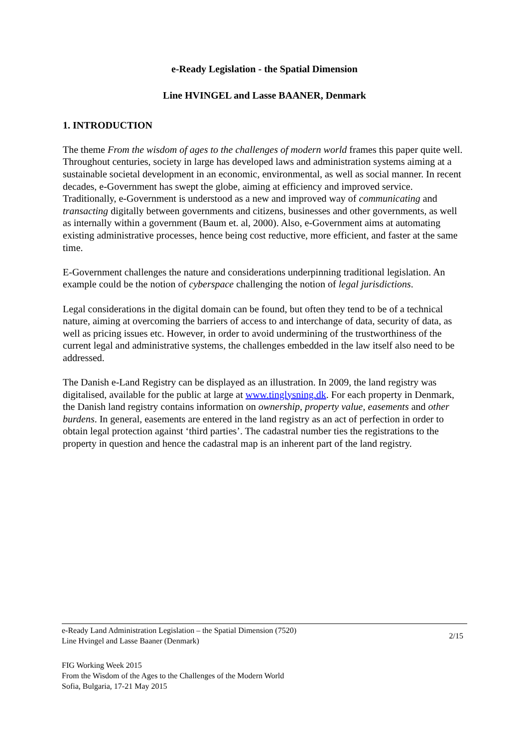e-Ready Legislation - the Spatial Dimension
Line HVINGEL and Lasse BAANER, Denmark
1. INTRODUCTION
The theme From the wisdom of ages to the challenges of modern world frames this paper quite well. Throughout centuries, society in large has developed laws and administration systems aiming at a sustainable societal development in an economic, environmental, as well as social manner. In recent decades, e-Government has swept the globe, aiming at efficiency and improved service. Traditionally, e-Government is understood as a new and improved way of communicating and transacting digitally between governments and citizens, businesses and other governments, as well as internally within a government (Baum et. al, 2000). Also, e-Government aims at automating existing administrative processes, hence being cost reductive, more efficient, and faster at the same time.
E-Government challenges the nature and considerations underpinning traditional legislation. An example could be the notion of cyberspace challenging the notion of legal jurisdictions.
Legal considerations in the digital domain can be found, but often they tend to be of a technical nature, aiming at overcoming the barriers of access to and interchange of data, security of data, as well as pricing issues etc. However, in order to avoid undermining of the trustworthiness of the current legal and administrative systems, the challenges embedded in the law itself also need to be addressed.
The Danish e-Land Registry can be displayed as an illustration. In 2009, the land registry was digitalised, available for the public at large at www.tinglysning.dk. For each property in Denmark, the Danish land registry contains information on ownership, property value, easements and other burdens. In general, easements are entered in the land registry as an act of perfection in order to obtain legal protection against ‘third parties’. The cadastral number ties the registrations to the property in question and hence the cadastral map is an inherent part of the land registry.
e-Ready Land Administration Legislation – the Spatial Dimension (7520)
Line Hvingel and Lasse Baaner (Denmark)
2/15
FIG Working Week 2015
From the Wisdom of the Ages to the Challenges of the Modern World
Sofia, Bulgaria, 17-21 May 2015